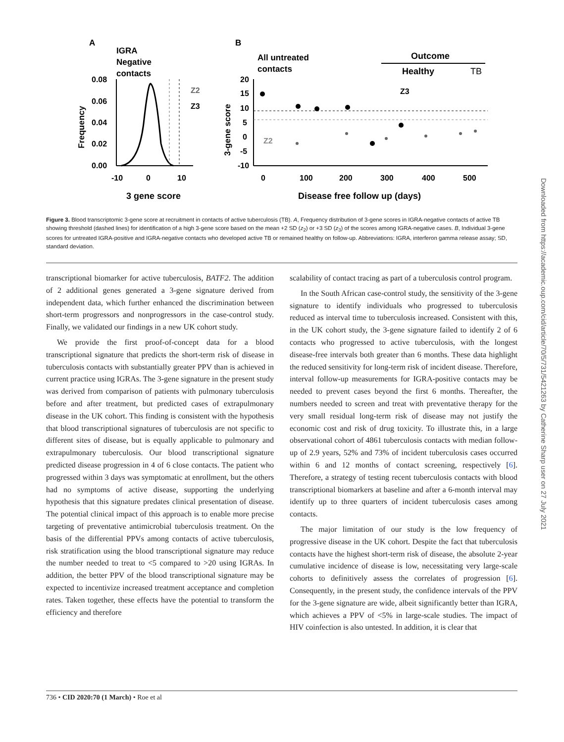A
IGRA
Negative
contacts
0.08
0.06
0.04
0.02
0.00
Frequency
Z2
Z3
-10
0
10
3 gene score
B
All untreated
contacts
Outcome
Healthy
TB
20
15
10
5
0
-5
-10
3-gene score
Z3
Z2
0
100
200
300
400
500
Disease free follow up (days)
Figure 3. Blood transcriptomic 3-gene score at recruitment in contacts of active tuberculosis (TB). A, Frequency distribution of 3-gene scores in IGRA-negative contacts of active TB showing threshold (dashed lines) for identification of a high 3-gene score based on the mean +2 SD (z<sub>2</sub>) or +3 SD (z<sub>3</sub>) of the scores among IGRA-negative cases. B, Individual 3-gene scores for untreated IGRA-positive and IGRA-negative contacts who developed active TB or remained healthy on follow-up. Abbreviations: IGRA, interferon gamma release assay; SD, standard deviation.
transcriptional biomarker for active tuberculosis, BATF2. The addition of 2 additional genes generated a 3-gene signature derived from independent data, which further enhanced the discrimination between short-term progressors and nonprogressors in the case-control study. Finally, we validated our findings in a new UK cohort study.
We provide the first proof-of-concept data for a blood transcriptional signature that predicts the short-term risk of disease in tuberculosis contacts with substantially greater PPV than is achieved in current practice using IGRAs. The 3-gene signature in the present study was derived from comparison of patients with pulmonary tuberculosis before and after treatment, but predicted cases of extrapulmonary disease in the UK cohort. This finding is consistent with the hypothesis that blood transcriptional signatures of tuberculosis are not specific to different sites of disease, but is equally applicable to pulmonary and extrapulmonary tuberculosis. Our blood transcriptional signature predicted disease progression in 4 of 6 close contacts. The patient who progressed within 3 days was symptomatic at enrollment, but the others had no symptoms of active disease, supporting the underlying hypothesis that this signature predates clinical presentation of disease. The potential clinical impact of this approach is to enable more precise targeting of preventative antimicrobial tuberculosis treatment. On the basis of the differential PPVs among contacts of active tuberculosis, risk stratification using the blood transcriptional signature may reduce the number needed to treat to <5 compared to >20 using IGRAs. In addition, the better PPV of the blood transcriptional signature may be expected to incentivize increased treatment acceptance and completion rates. Taken together, these effects have the potential to transform the efficiency and therefore
scalability of contact tracing as part of a tuberculosis control program.
In the South African case-control study, the sensitivity of the 3-gene signature to identify individuals who progressed to tuberculosis reduced as interval time to tuberculosis increased. Consistent with this, in the UK cohort study, the 3-gene signature failed to identify 2 of 6 contacts who progressed to active tuberculosis, with the longest disease-free intervals both greater than 6 months. These data highlight the reduced sensitivity for long-term risk of incident disease. Therefore, interval follow-up measurements for IGRA-positive contacts may be needed to prevent cases beyond the first 6 months. Thereafter, the numbers needed to screen and treat with preventative therapy for the very small residual long-term risk of disease may not justify the economic cost and risk of drug toxicity. To illustrate this, in a large observational cohort of 4861 tuberculosis contacts with median follow-up of 2.9 years, 52% and 73% of incident tuberculosis cases occurred within 6 and 12 months of contact screening, respectively [6]. Therefore, a strategy of testing recent tuberculosis contacts with blood transcriptional biomarkers at baseline and after a 6-month interval may identify up to three quarters of incident tuberculosis cases among contacts.
The major limitation of our study is the low frequency of progressive disease in the UK cohort. Despite the fact that tuberculosis contacts have the highest short-term risk of disease, the absolute 2-year cumulative incidence of disease is low, necessitating very large-scale cohorts to definitively assess the correlates of progression [6]. Consequently, in the present study, the confidence intervals of the PPV for the 3-gene signature are wide, albeit significantly better than IGRA, which achieves a PPV of <5% in large-scale studies. The impact of HIV coinfection is also untested. In addition, it is clear that
736 • CID 2020:70 (1 March) • Roe et al
Downloaded from https://academic.oup.com/cid/article/70/5/731/5421263 by Catherine Sharp user on 27 July 2021